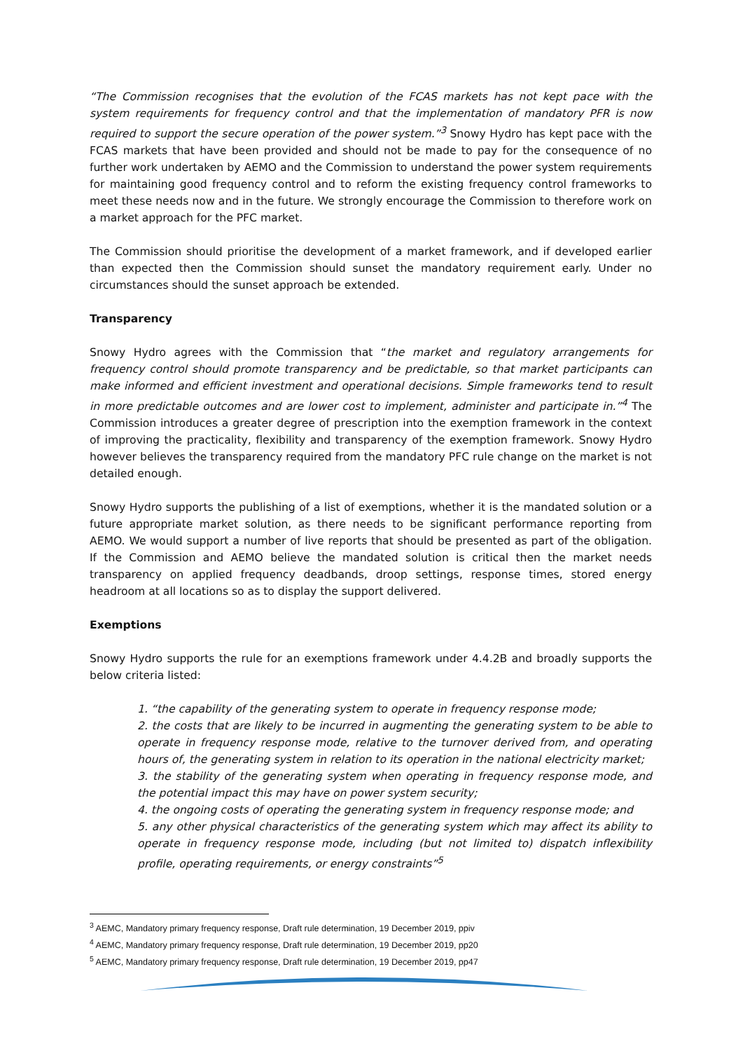“The Commission recognises that the evolution of the FCAS markets has not kept pace with the system requirements for frequency control and that the implementation of mandatory PFR is now required to support the secure operation of the power system.”<sup>3</sup> Snowy Hydro has kept pace with the FCAS markets that have been provided and should not be made to pay for the consequence of no further work undertaken by AEMO and the Commission to understand the power system requirements for maintaining good frequency control and to reform the existing frequency control frameworks to meet these needs now and in the future. We strongly encourage the Commission to therefore work on a market approach for the PFC market.
The Commission should prioritise the development of a market framework, and if developed earlier than expected then the Commission should sunset the mandatory requirement early. Under no circumstances should the sunset approach be extended.
Transparency
Snowy Hydro agrees with the Commission that “the market and regulatory arrangements for frequency control should promote transparency and be predictable, so that market participants can make informed and efficient investment and operational decisions. Simple frameworks tend to result in more predictable outcomes and are lower cost to implement, administer and participate in.”<sup>4</sup> The Commission introduces a greater degree of prescription into the exemption framework in the context of improving the practicality, flexibility and transparency of the exemption framework. Snowy Hydro however believes the transparency required from the mandatory PFC rule change on the market is not detailed enough.
Snowy Hydro supports the publishing of a list of exemptions, whether it is the mandated solution or a future appropriate market solution, as there needs to be significant performance reporting from AEMO. We would support a number of live reports that should be presented as part of the obligation. If the Commission and AEMO believe the mandated solution is critical then the market needs transparency on applied frequency deadbands, droop settings, response times, stored energy headroom at all locations so as to display the support delivered.
Exemptions
Snowy Hydro supports the rule for an exemptions framework under 4.4.2B and broadly supports the below criteria listed:
1. “the capability of the generating system to operate in frequency response mode;
2. the costs that are likely to be incurred in augmenting the generating system to be able to operate in frequency response mode, relative to the turnover derived from, and operating hours of, the generating system in relation to its operation in the national electricity market;
3. the stability of the generating system when operating in frequency response mode, and the potential impact this may have on power system security;
4. the ongoing costs of operating the generating system in frequency response mode; and
5. any other physical characteristics of the generating system which may affect its ability to operate in frequency response mode, including (but not limited to) dispatch inflexibility profile, operating requirements, or energy constraints”<sup>5</sup>
<sup>3</sup> AEMC, Mandatory primary frequency response, Draft rule determination, 19 December 2019, ppiv
<sup>4</sup> AEMC, Mandatory primary frequency response, Draft rule determination, 19 December 2019, pp20
<sup>5</sup> AEMC, Mandatory primary frequency response, Draft rule determination, 19 December 2019, pp47